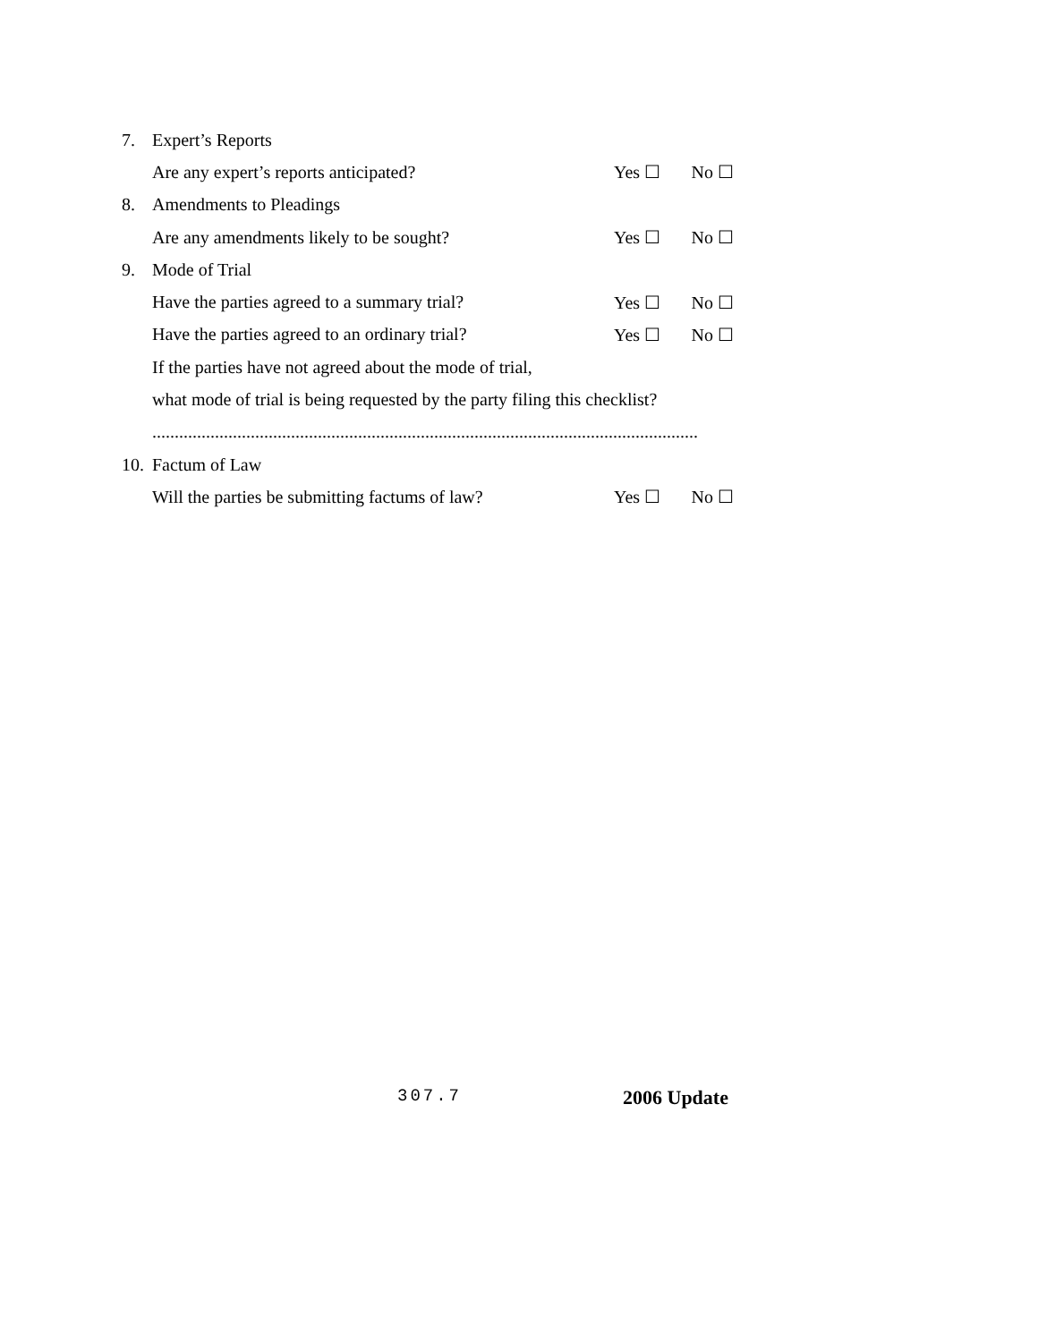7. Expert’s Reports
Are any expert’s reports anticipated? Yes ☐ No ☐
8. Amendments to Pleadings
Are any amendments likely to be sought? Yes ☐ No ☐
9. Mode of Trial
Have the parties agreed to a summary trial? Yes ☐ No ☐
Have the parties agreed to an ordinary trial? Yes ☐ No ☐
If the parties have not agreed about the mode of trial,
what mode of trial is being requested by the party filing this checklist?
..........................................................................................................................
10. Factum of Law
Will the parties be submitting factums of law? Yes ☐ No ☐
307.7 2006 Update